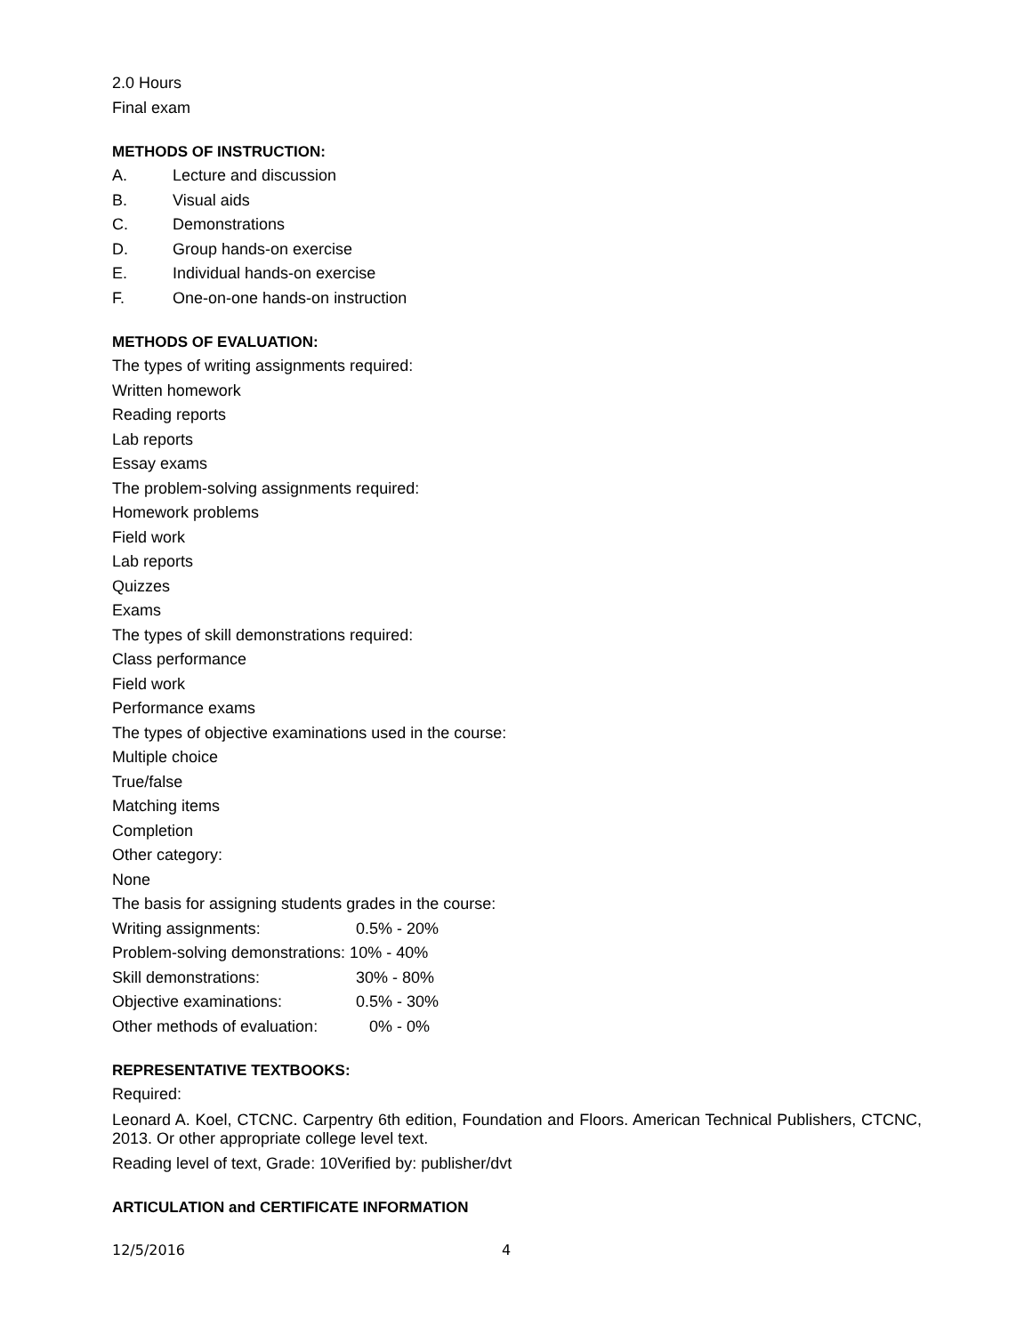2.0 Hours
Final exam
METHODS OF INSTRUCTION:
A. Lecture and discussion
B. Visual aids
C. Demonstrations
D. Group hands-on exercise
E. Individual hands-on exercise
F. One-on-one hands-on instruction
METHODS OF EVALUATION:
The types of writing assignments required:
Written homework
Reading reports
Lab reports
Essay exams
The problem-solving assignments required:
Homework problems
Field work
Lab reports
Quizzes
Exams
The types of skill demonstrations required:
Class performance
Field work
Performance exams
The types of objective examinations used in the course:
Multiple choice
True/false
Matching items
Completion
Other category:
None
The basis for assigning students grades in the course:
Writing assignments: 0.5% - 20%
Problem-solving demonstrations: 10% - 40%
Skill demonstrations: 30% - 80%
Objective examinations: 0.5% - 30%
Other methods of evaluation: 0% - 0%
REPRESENTATIVE TEXTBOOKS:
Required:
Leonard A. Koel, CTCNC. Carpentry 6th edition, Foundation and Floors. American Technical Publishers, CTCNC, 2013. Or other appropriate college level text.
Reading level of text, Grade: 10Verified by: publisher/dvt
ARTICULATION and CERTIFICATE INFORMATION
12/5/2016 4